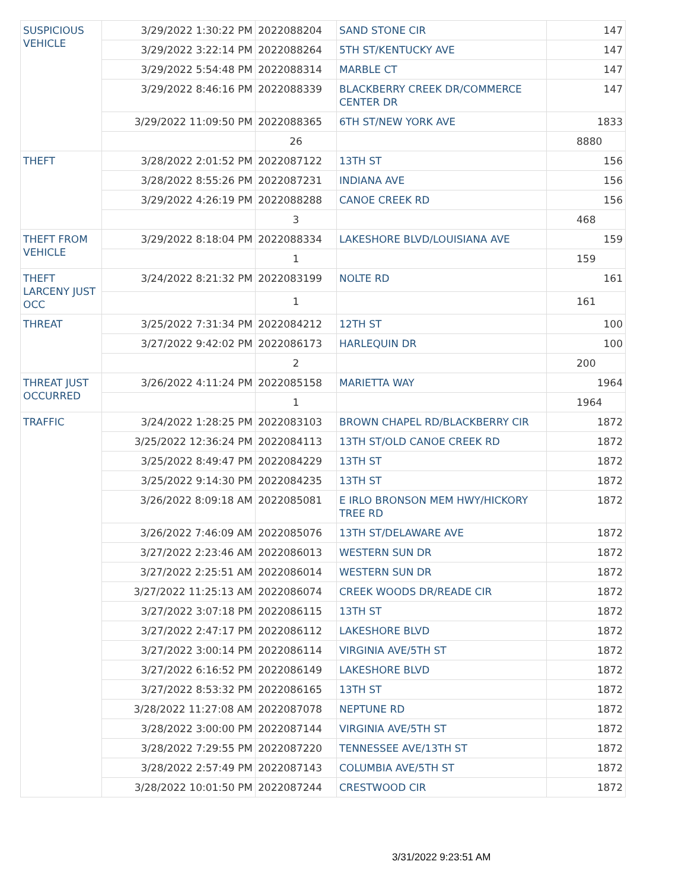| SUSPICIOUS VEHICLE | 3/29/2022 1:30:22 PM | 2022088204 | SAND STONE CIR | 147 |
| | 3/29/2022 3:22:14 PM | 2022088264 | 5TH ST/KENTUCKY AVE | 147 |
| | 3/29/2022 5:54:48 PM | 2022088314 | MARBLE CT | 147 |
| | 3/29/2022 8:46:16 PM | 2022088339 | BLACKBERRY CREEK DR/COMMERCE CENTER DR | 147 |
| | 3/29/2022 11:09:50 PM | 2022088365 | 6TH ST/NEW YORK AVE | 1833 |
| | | 26 | | 8880 |
| THEFT | 3/28/2022 2:01:52 PM | 2022087122 | 13TH ST | 156 |
| | 3/28/2022 8:55:26 PM | 2022087231 | INDIANA AVE | 156 |
| | 3/29/2022 4:26:19 PM | 2022088288 | CANOE CREEK RD | 156 |
| | | 3 | | 468 |
| THEFT FROM VEHICLE | 3/29/2022 8:18:04 PM | 2022088334 | LAKESHORE BLVD/LOUISIANA AVE | 159 |
| | | 1 | | 159 |
| THEFT LARCENY JUST OCC | 3/24/2022 8:21:32 PM | 2022083199 | NOLTE RD | 161 |
| | | 1 | | 161 |
| THREAT | 3/25/2022 7:31:34 PM | 2022084212 | 12TH ST | 100 |
| | 3/27/2022 9:42:02 PM | 2022086173 | HARLEQUIN DR | 100 |
| | | 2 | | 200 |
| THREAT JUST OCCURRED | 3/26/2022 4:11:24 PM | 2022085158 | MARIETTA WAY | 1964 |
| | | 1 | | 1964 |
| TRAFFIC | 3/24/2022 1:28:25 PM | 2022083103 | BROWN CHAPEL RD/BLACKBERRY CIR | 1872 |
| | 3/25/2022 12:36:24 PM | 2022084113 | 13TH ST/OLD CANOE CREEK RD | 1872 |
| | 3/25/2022 8:49:47 PM | 2022084229 | 13TH ST | 1872 |
| | 3/25/2022 9:14:30 PM | 2022084235 | 13TH ST | 1872 |
| | 3/26/2022 8:09:18 AM | 2022085081 | E IRLO BRONSON MEM HWY/HICKORY TREE RD | 1872 |
| | 3/26/2022 7:46:09 AM | 2022085076 | 13TH ST/DELAWARE AVE | 1872 |
| | 3/27/2022 2:23:46 AM | 2022086013 | WESTERN SUN DR | 1872 |
| | 3/27/2022 2:25:51 AM | 2022086014 | WESTERN SUN DR | 1872 |
| | 3/27/2022 11:25:13 AM | 2022086074 | CREEK WOODS DR/READE CIR | 1872 |
| | 3/27/2022 3:07:18 PM | 2022086115 | 13TH ST | 1872 |
| | 3/27/2022 2:47:17 PM | 2022086112 | LAKESHORE BLVD | 1872 |
| | 3/27/2022 3:00:14 PM | 2022086114 | VIRGINIA AVE/5TH ST | 1872 |
| | 3/27/2022 6:16:52 PM | 2022086149 | LAKESHORE BLVD | 1872 |
| | 3/27/2022 8:53:32 PM | 2022086165 | 13TH ST | 1872 |
| | 3/28/2022 11:27:08 AM | 2022087078 | NEPTUNE RD | 1872 |
| | 3/28/2022 3:00:00 PM | 2022087144 | VIRGINIA AVE/5TH ST | 1872 |
| | 3/28/2022 7:29:55 PM | 2022087220 | TENNESSEE AVE/13TH ST | 1872 |
| | 3/28/2022 2:57:49 PM | 2022087143 | COLUMBIA AVE/5TH ST | 1872 |
| | 3/28/2022 10:01:50 PM | 2022087244 | CRESTWOOD CIR | 1872 |
3/31/2022 9:23:51 AM